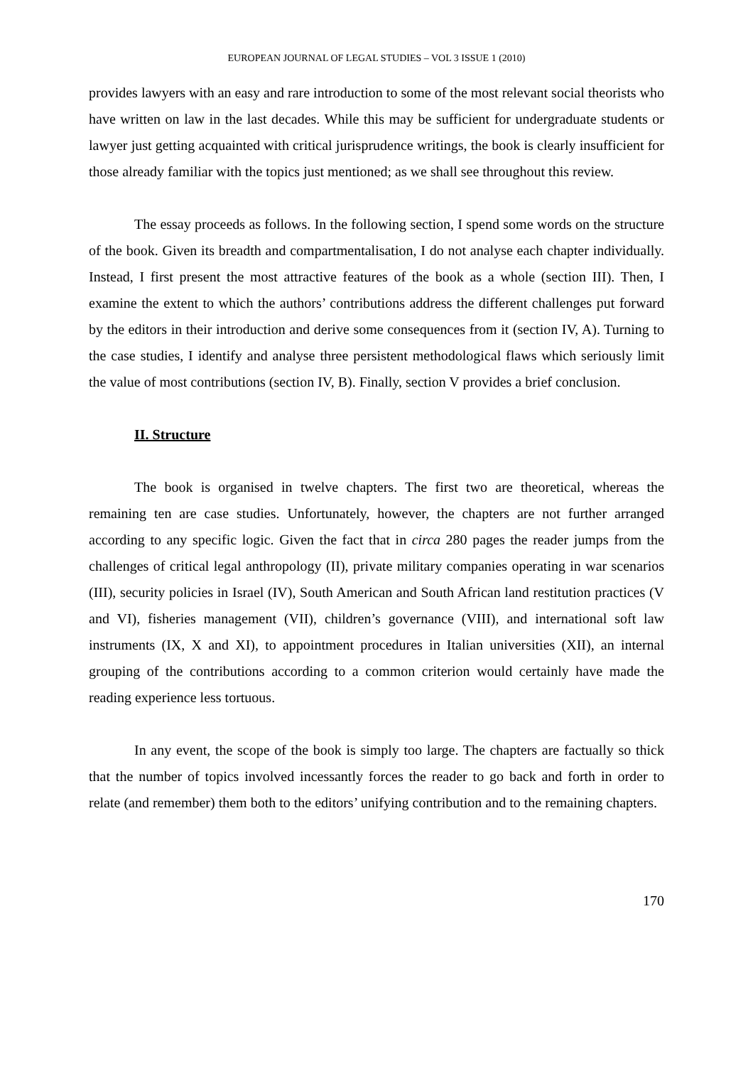EUROPEAN JOURNAL OF LEGAL STUDIES – VOL 3 ISSUE 1 (2010)
provides lawyers with an easy and rare introduction to some of the most relevant social theorists who have written on law in the last decades. While this may be sufficient for undergraduate students or lawyer just getting acquainted with critical jurisprudence writings, the book is clearly insufficient for those already familiar with the topics just mentioned; as we shall see throughout this review.
The essay proceeds as follows. In the following section, I spend some words on the structure of the book. Given its breadth and compartmentalisation, I do not analyse each chapter individually. Instead, I first present the most attractive features of the book as a whole (section III). Then, I examine the extent to which the authors’ contributions address the different challenges put forward by the editors in their introduction and derive some consequences from it (section IV, A). Turning to the case studies, I identify and analyse three persistent methodological flaws which seriously limit the value of most contributions (section IV, B). Finally, section V provides a brief conclusion.
II. Structure
The book is organised in twelve chapters. The first two are theoretical, whereas the remaining ten are case studies. Unfortunately, however, the chapters are not further arranged according to any specific logic. Given the fact that in circa 280 pages the reader jumps from the challenges of critical legal anthropology (II), private military companies operating in war scenarios (III), security policies in Israel (IV), South American and South African land restitution practices (V and VI), fisheries management (VII), children’s governance (VIII), and international soft law instruments (IX, X and XI), to appointment procedures in Italian universities (XII), an internal grouping of the contributions according to a common criterion would certainly have made the reading experience less tortuous.
In any event, the scope of the book is simply too large. The chapters are factually so thick that the number of topics involved incessantly forces the reader to go back and forth in order to relate (and remember) them both to the editors’ unifying contribution and to the remaining chapters.
170